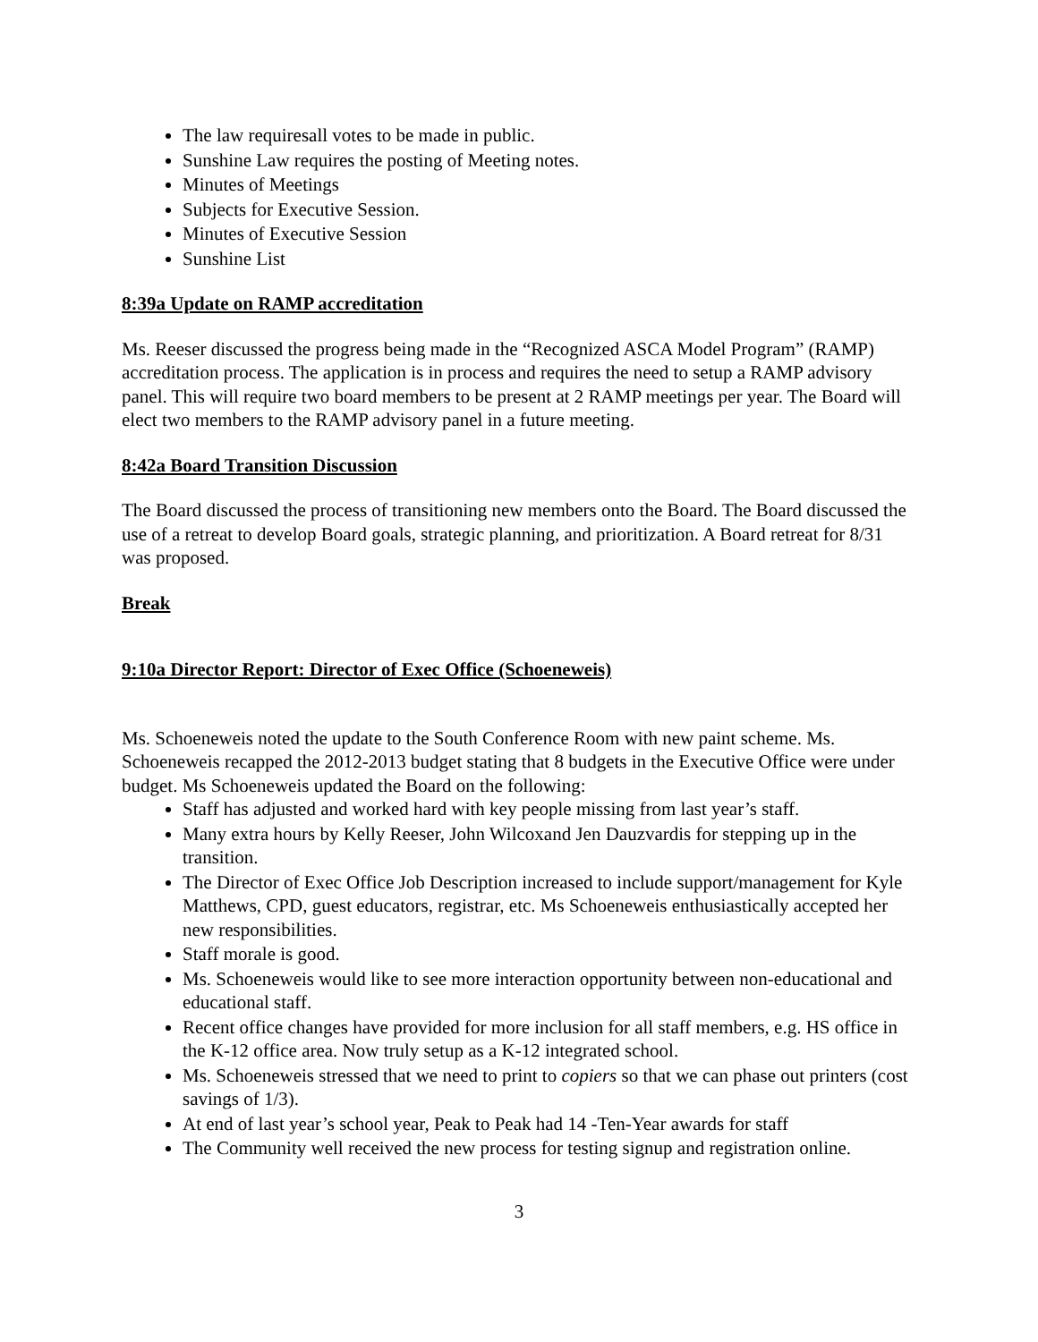The law requiresall votes to be made in public.
Sunshine Law requires the posting of Meeting notes.
Minutes of Meetings
Subjects for Executive Session.
Minutes of Executive Session
Sunshine List
8:39a Update on RAMP accreditation
Ms. Reeser discussed the progress being made in the “Recognized ASCA Model Program” (RAMP) accreditation process. The application is in process and requires the need to setup a RAMP advisory panel. This will require two board members to be present at 2 RAMP meetings per year. The Board will elect two members to the RAMP advisory panel in a future meeting.
8:42a Board Transition Discussion
The Board discussed the process of transitioning new members onto the Board. The Board discussed the use of a retreat to develop Board goals, strategic planning, and prioritization. A Board retreat for 8/31 was proposed.
Break
9:10a Director Report: Director of Exec Office (Schoeneweis)
Ms. Schoeneweis noted the update to the South Conference Room with new paint scheme. Ms. Schoeneweis recapped the 2012-2013 budget stating that 8 budgets in the Executive Office were under budget. Ms Schoeneweis updated the Board on the following:
Staff has adjusted and worked hard with key people missing from last year’s staff.
Many extra hours by Kelly Reeser, John Wilcoxand Jen Dauzvardis for stepping up in the transition.
The Director of Exec Office Job Description increased to include support/management for Kyle Matthews, CPD, guest educators, registrar, etc. Ms Schoeneweis enthusiastically accepted her new responsibilities.
Staff morale is good.
Ms. Schoeneweis would like to see more interaction opportunity between non-educational and educational staff.
Recent office changes have provided for more inclusion for all staff members, e.g. HS office in the K-12 office area. Now truly setup as a K-12 integrated school.
Ms. Schoeneweis stressed that we need to print to copiers so that we can phase out printers (cost savings of 1/3).
At end of last year’s school year, Peak to Peak had 14 -Ten-Year awards for staff
The Community well received the new process for testing signup and registration online.
3